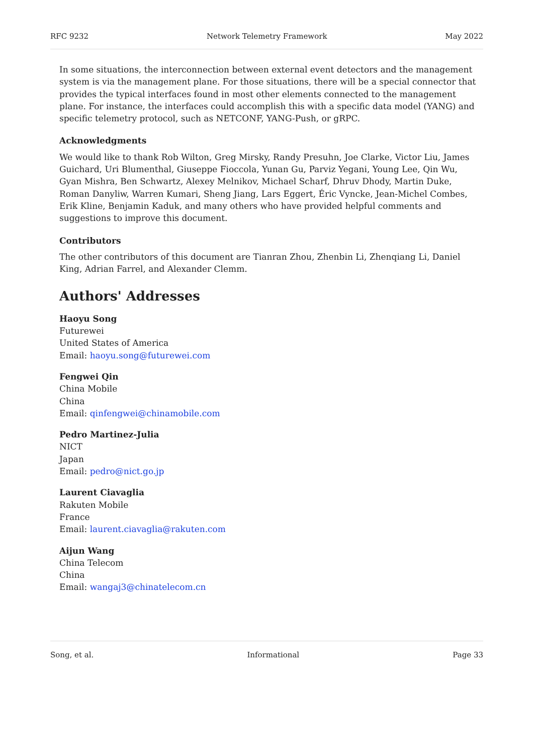RFC 9232 Network Telemetry Framework May 2022
In some situations, the interconnection between external event detectors and the management system is via the management plane. For those situations, there will be a special connector that provides the typical interfaces found in most other elements connected to the management plane. For instance, the interfaces could accomplish this with a specific data model (YANG) and specific telemetry protocol, such as NETCONF, YANG-Push, or gRPC.
Acknowledgments
We would like to thank Rob Wilton, Greg Mirsky, Randy Presuhn, Joe Clarke, Victor Liu, James Guichard, Uri Blumenthal, Giuseppe Fioccola, Yunan Gu, Parviz Yegani, Young Lee, Qin Wu, Gyan Mishra, Ben Schwartz, Alexey Melnikov, Michael Scharf, Dhruv Dhody, Martin Duke, Roman Danyliw, Warren Kumari, Sheng Jiang, Lars Eggert, Éric Vyncke, Jean-Michel Combes, Erik Kline, Benjamin Kaduk, and many others who have provided helpful comments and suggestions to improve this document.
Contributors
The other contributors of this document are Tianran Zhou, Zhenbin Li, Zhenqiang Li, Daniel King, Adrian Farrel, and Alexander Clemm.
Authors' Addresses
Haoyu Song
Futurewei
United States of America
Email: haoyu.song@futurewei.com
Fengwei Qin
China Mobile
China
Email: qinfengwei@chinamobile.com
Pedro Martinez-Julia
NICT
Japan
Email: pedro@nict.go.jp
Laurent Ciavaglia
Rakuten Mobile
France
Email: laurent.ciavaglia@rakuten.com
Aijun Wang
China Telecom
China
Email: wangaj3@chinatelecom.cn
Song, et al. Informational Page 33